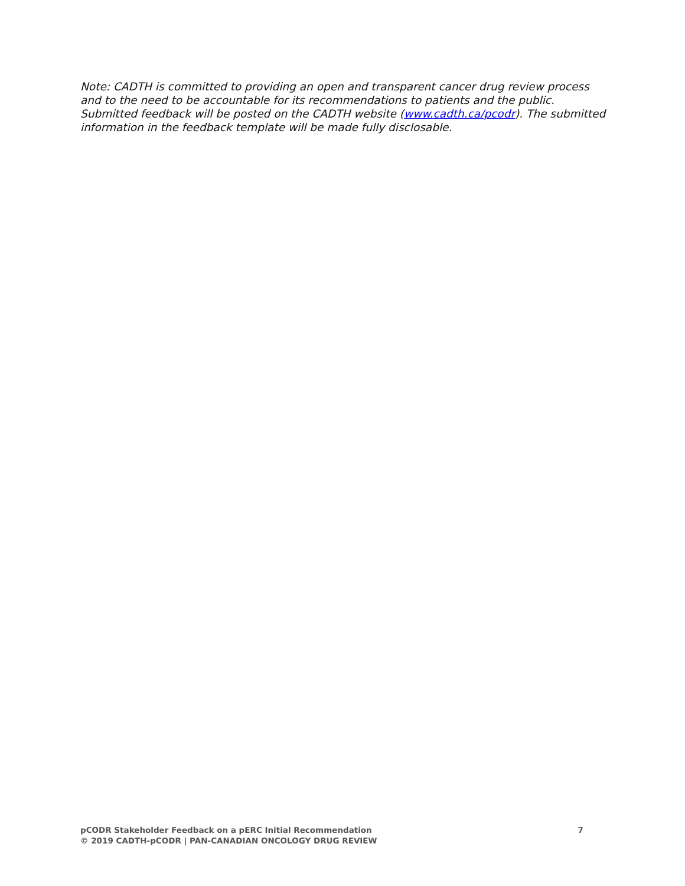Note: CADTH is committed to providing an open and transparent cancer drug review process and to the need to be accountable for its recommendations to patients and the public. Submitted feedback will be posted on the CADTH website (www.cadth.ca/pcodr). The submitted information in the feedback template will be made fully disclosable.
pCODR Stakeholder Feedback on a pERC Initial Recommendation 7
© 2019 CADTH-pCODR | PAN-CANADIAN ONCOLOGY DRUG REVIEW